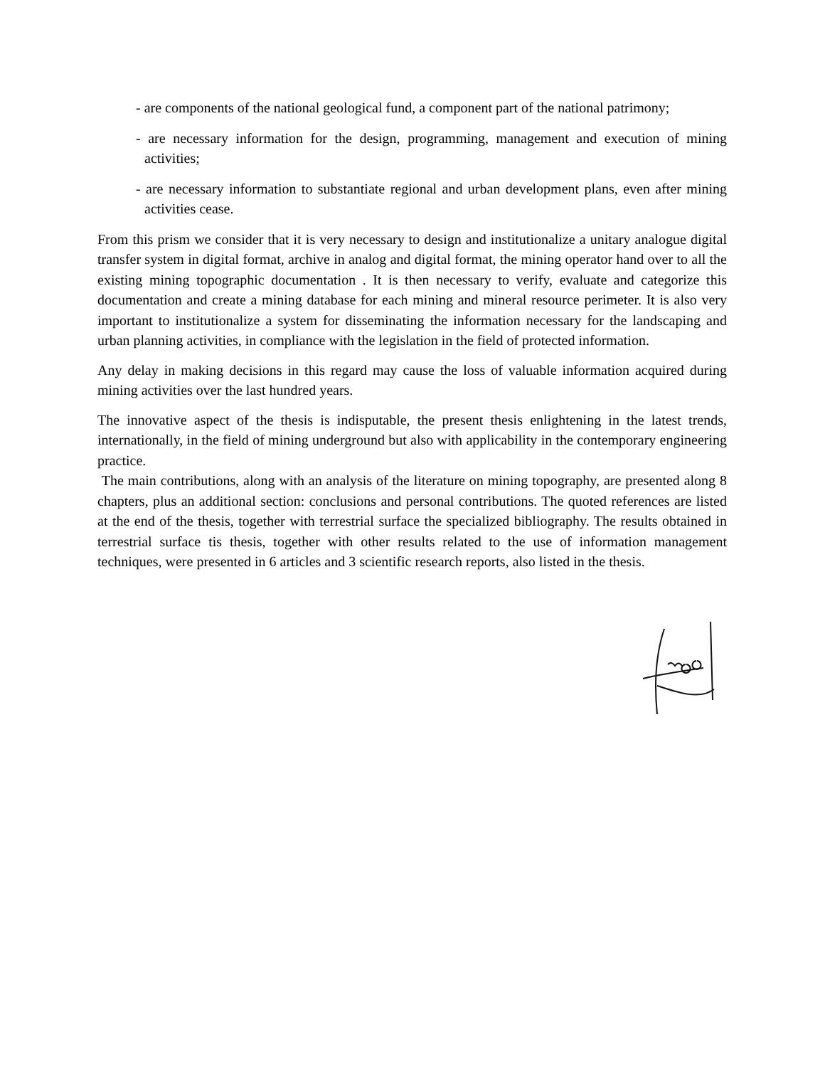- are components of the national geological fund, a component part of the national patrimony;
- are necessary information for the design, programming, management and execution of mining activities;
- are necessary information to substantiate regional and urban development plans, even after mining activities cease.
From this prism we consider that it is very necessary to design and institutionalize a unitary analogue digital transfer system in digital format, archive in analog and digital format, the mining operator hand over to all the existing mining topographic documentation . It is then necessary to verify, evaluate and categorize this documentation and create a mining database for each mining and mineral resource perimeter. It is also very important to institutionalize a system for disseminating the information necessary for the landscaping and urban planning activities, in compliance with the legislation in the field of protected information.
Any delay in making decisions in this regard may cause the loss of valuable information acquired during mining activities over the last hundred years.
The innovative aspect of the thesis is indisputable, the present thesis enlightening in the latest trends, internationally, in the field of mining underground but also with applicability in the contemporary engineering practice.
The main contributions, along with an analysis of the literature on mining topography, are presented along 8 chapters, plus an additional section: conclusions and personal contributions. The quoted references are listed at the end of the thesis, together with terrestrial surface the specialized bibliography. The results obtained in terrestrial surface tis thesis, together with other results related to the use of information management techniques, were presented in 6 articles and 3 scientific research reports, also listed in the thesis.